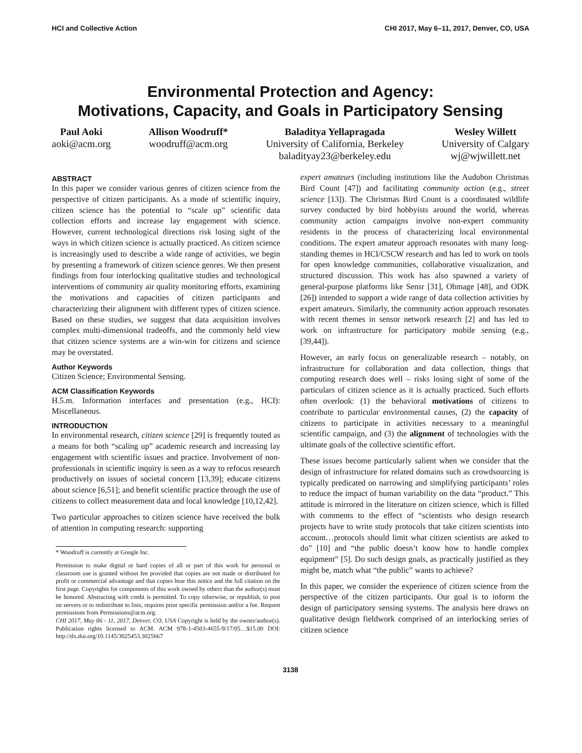HCI and Collective Action CHI 2017, May 6–11, 2017, Denver, CO, USA
Environmental Protection and Agency:
Motivations, Capacity, and Goals in Participatory Sensing
Paul Aoki
aoki@acm.org
Allison Woodruff*
woodruff@acm.org
Baladitya Yellapragada
University of California, Berkeley
baladityay23@berkeley.edu
Wesley Willett
University of Calgary
wj@wjwillett.net
ABSTRACT
In this paper we consider various genres of citizen science from the perspective of citizen participants. As a mode of scientific inquiry, citizen science has the potential to “scale up” scientific data collection efforts and increase lay engagement with science. However, current technological directions risk losing sight of the ways in which citizen science is actually practiced. As citizen science is increasingly used to describe a wide range of activities, we begin by presenting a framework of citizen science genres. We then present findings from four interlocking qualitative studies and technological interventions of community air quality monitoring efforts, examining the motivations and capacities of citizen participants and characterizing their alignment with different types of citizen science. Based on these studies, we suggest that data acquisition involves complex multi-dimensional tradeoffs, and the commonly held view that citizen science systems are a win-win for citizens and science may be overstated.
Author Keywords
Citizen Science; Environmental Sensing.
ACM Classification Keywords
H.5.m. Information interfaces and presentation (e.g., HCI): Miscellaneous.
INTRODUCTION
In environmental research, citizen science [29] is frequently touted as a means for both “scaling up” academic research and increasing lay engagement with scientific issues and practice. Involvement of non-professionals in scientific inquiry is seen as a way to refocus research productively on issues of societal concern [13,39]; educate citizens about science [6,51]; and benefit scientific practice through the use of citizens to collect measurement data and local knowledge [10,12,42].
Two particular approaches to citizen science have received the bulk of attention in computing research: supporting
* Woodruff is currently at Google Inc.
Permission to make digital or hard copies of all or part of this work for personal or classroom use is granted without fee provided that copies are not made or distributed for profit or commercial advantage and that copies bear this notice and the full citation on the first page. Copyrights for components of this work owned by others than the author(s) must be honored. Abstracting with credit is permitted. To copy otherwise, or republish, to post on servers or to redistribute to lists, requires prior specific permission and/or a fee. Request permissions from Permissions@acm.org.
CHI 2017, May 06 - 11, 2017, Denver, CO, USA Copyright is held by the owner/author(s). Publication rights licensed to ACM. ACM 978-1-4503-4655-9/17/05…$15.00 DOI: http://dx.doi.org/10.1145/3025453.3025667
expert amateurs (including institutions like the Audubon Christmas Bird Count [47]) and facilitating community action (e.g., street science [13]). The Christmas Bird Count is a coordinated wildlife survey conducted by bird hobbyists around the world, whereas community action campaigns involve non-expert community residents in the process of characterizing local environmental conditions. The expert amateur approach resonates with many long-standing themes in HCI/CSCW research and has led to work on tools for open knowledge communities, collaborative visualization, and structured discussion. This work has also spawned a variety of general-purpose platforms like Sensr [31], Ohmage [48], and ODK [26]) intended to support a wide range of data collection activities by expert amateurs. Similarly, the community action approach resonates with recent themes in sensor network research [2] and has led to work on infrastructure for participatory mobile sensing (e.g., [39,44]).
However, an early focus on generalizable research – notably, on infrastructure for collaboration and data collection, things that computing research does well – risks losing sight of some of the particulars of citizen science as it is actually practiced. Such efforts often overlook: (1) the behavioral motivations of citizens to contribute to particular environmental causes, (2) the capacity of citizens to participate in activities necessary to a meaningful scientific campaign, and (3) the alignment of technologies with the ultimate goals of the collective scientific effort.
These issues become particularly salient when we consider that the design of infrastructure for related domains such as crowdsourcing is typically predicated on narrowing and simplifying participants’ roles to reduce the impact of human variability on the data “product.” This attitude is mirrored in the literature on citizen science, which is filled with comments to the effect of “scientists who design research projects have to write study protocols that take citizen scientists into account…protocols should limit what citizen scientists are asked to do” [10] and “the public doesn’t know how to handle complex equipment” [5]. Do such design goals, as practically justified as they might be, match what “the public” wants to achieve?
In this paper, we consider the experience of citizen science from the perspective of the citizen participants. Our goal is to inform the design of participatory sensing systems. The analysis here draws on qualitative design fieldwork comprised of an interlocking series of citizen science
3138